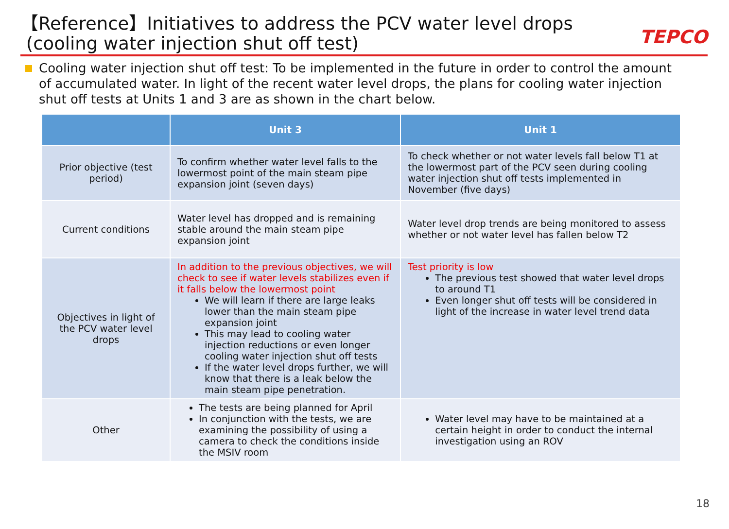【Reference】Initiatives to address the PCV water level drops
(cooling water injection shut off test)
TEPCO
Cooling water injection shut off test: To be implemented in the future in order to control the amount of accumulated water. In light of the recent water level drops, the plans for cooling water injection shut off tests at Units 1 and 3 are as shown in the chart below.
| | Unit 3 | Unit 1 |
| --- | --- | --- |
| Prior objective (test period) | To confirm whether water level falls to the lowermost point of the main steam pipe expansion joint (seven days) | To check whether or not water levels fall below T1 at the lowermost part of the PCV seen during cooling water injection shut off tests implemented in November (five days) |
| Current conditions | Water level has dropped and is remaining stable around the main steam pipe expansion joint | Water level drop trends are being monitored to assess whether or not water level has fallen below T2 |
| Objectives in light of the PCV water level drops | In addition to the previous objectives, we will check to see if water levels stabilizes even if it falls below the lowermost point We will learn if there are large leaks lower than the main steam pipe expansion joint This may lead to cooling water injection reductions or even longer cooling water injection shut off tests If the water level drops further, we will know that there is a leak below the main steam pipe penetration. | Test priority is low The previous test showed that water level drops to around T1 Even longer shut off tests will be considered in light of the increase in water level trend data |
| Other | The tests are being planned for April In conjunction with the tests, we are examining the possibility of using a camera to check the conditions inside the MSIV room | Water level may have to be maintained at a certain height in order to conduct the internal investigation using an ROV |
18